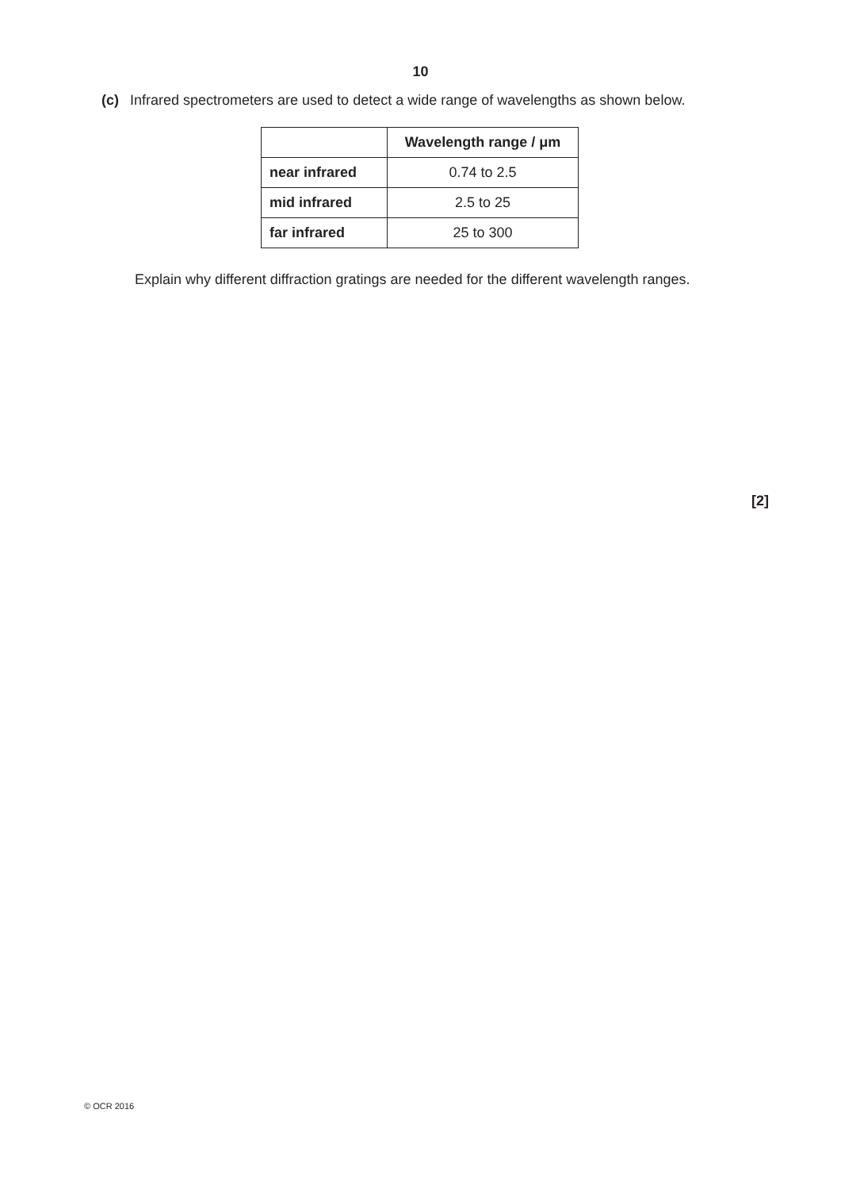10
(c) Infrared spectrometers are used to detect a wide range of wavelengths as shown below.
| | Wavelength range / μm |
| near infrared | 0.74 to 2.5 |
| mid infrared | 2.5 to 25 |
| far infrared | 25 to 300 |
Explain why different diffraction gratings are needed for the different wavelength ranges.
[2]
© OCR 2016